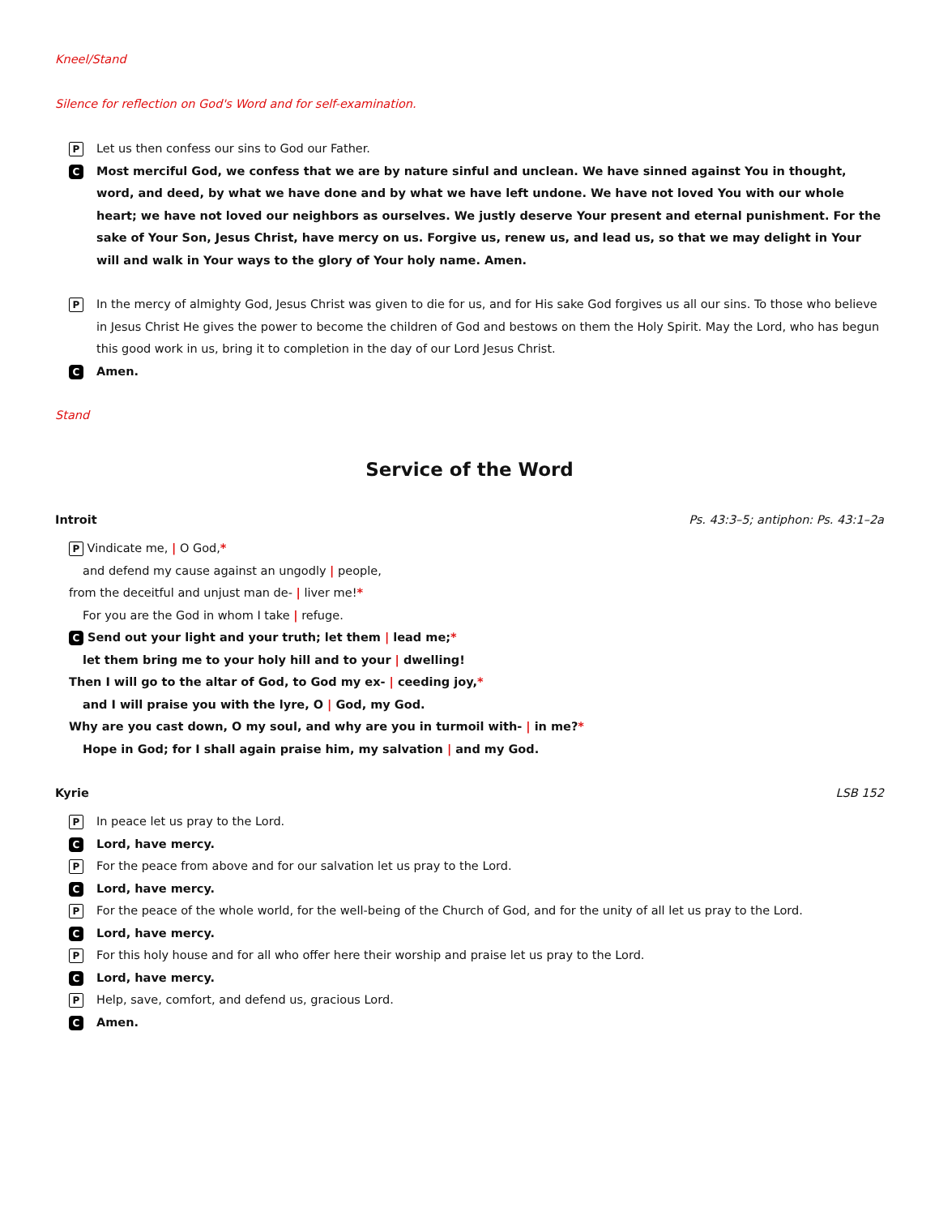Kneel/Stand
Silence for reflection on God's Word and for self-examination.
P Let us then confess our sins to God our Father.
C Most merciful God, we confess that we are by nature sinful and unclean. We have sinned against You in thought, word, and deed, by what we have done and by what we have left undone. We have not loved You with our whole heart; we have not loved our neighbors as ourselves. We justly deserve Your present and eternal punishment. For the sake of Your Son, Jesus Christ, have mercy on us. Forgive us, renew us, and lead us, so that we may delight in Your will and walk in Your ways to the glory of Your holy name. Amen.
P In the mercy of almighty God, Jesus Christ was given to die for us, and for His sake God forgives us all our sins. To those who believe in Jesus Christ He gives the power to become the children of God and bestows on them the Holy Spirit. May the Lord, who has begun this good work in us, bring it to completion in the day of our Lord Jesus Christ.
C Amen.
Stand
Service of the Word
Introit Ps. 43:3–5; antiphon: Ps. 43:1–2a
P Vindicate me, | O God,*
and defend my cause against an ungodly | people,
from the deceitful and unjust man de- | liver me!*
For you are the God in whom I take | refuge.
C Send out your light and your truth; let them | lead me;*
let them bring me to your holy hill and to your | dwelling!
Then I will go to the altar of God, to God my ex- | ceeding joy,*
and I will praise you with the lyre, O | God, my God.
Why are you cast down, O my soul, and why are you in turmoil with- | in me?*
Hope in God; for I shall again praise him, my salvation | and my God.
Kyrie LSB 152
P In peace let us pray to the Lord.
C Lord, have mercy.
P For the peace from above and for our salvation let us pray to the Lord.
C Lord, have mercy.
P For the peace of the whole world, for the well-being of the Church of God, and for the unity of all let us pray to the Lord.
C Lord, have mercy.
P For this holy house and for all who offer here their worship and praise let us pray to the Lord.
C Lord, have mercy.
P Help, save, comfort, and defend us, gracious Lord.
C Amen.